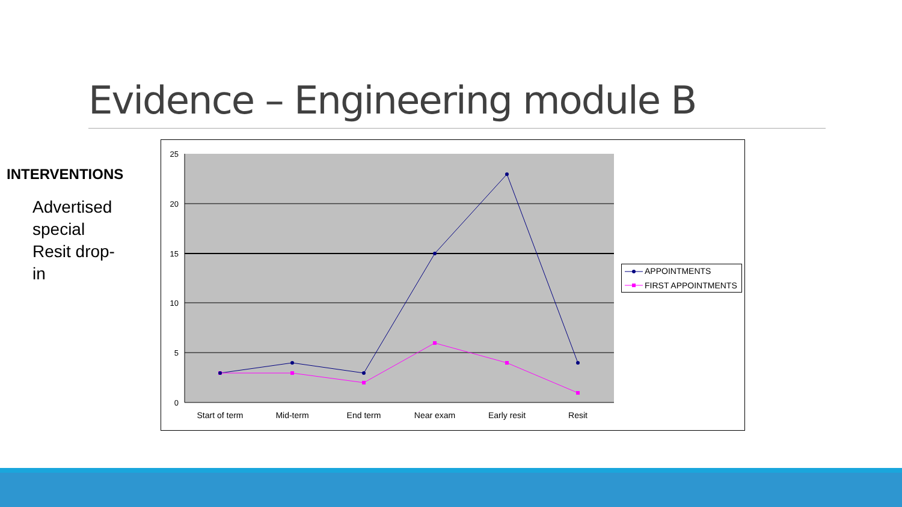Evidence – Engineering module B
INTERVENTIONS
Advertised special Resit drop-in
25
20
15
10
5
0
Start of term
Mid-term
End term
Near exam
Early resit
Resit
APPOINTMENTS
FIRST APPOINTMENTS